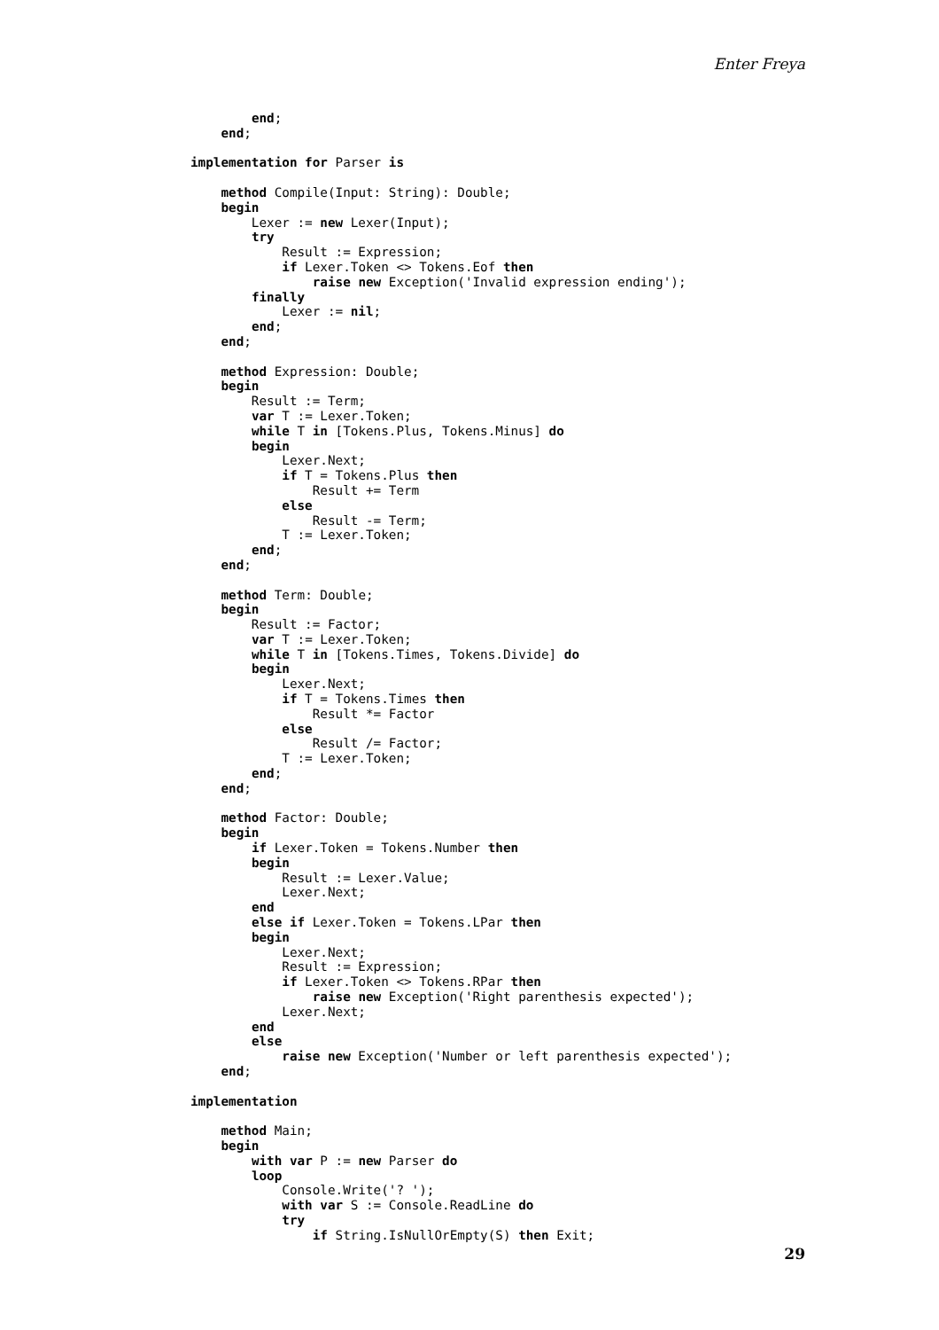Enter Freya
        end;
    end;

implementation for Parser is

    method Compile(Input: String): Double;
    begin
        Lexer := new Lexer(Input);
        try
            Result := Expression;
            if Lexer.Token <> Tokens.Eof then
                raise new Exception('Invalid expression ending');
        finally
            Lexer := nil;
        end;
    end;

    method Expression: Double;
    begin
        Result := Term;
        var T := Lexer.Token;
        while T in [Tokens.Plus, Tokens.Minus] do
        begin
            Lexer.Next;
            if T = Tokens.Plus then
                Result += Term
            else
                Result -= Term;
            T := Lexer.Token;
        end;
    end;

    method Term: Double;
    begin
        Result := Factor;
        var T := Lexer.Token;
        while T in [Tokens.Times, Tokens.Divide] do
        begin
            Lexer.Next;
            if T = Tokens.Times then
                Result *= Factor
            else
                Result /= Factor;
            T := Lexer.Token;
        end;
    end;

    method Factor: Double;
    begin
        if Lexer.Token = Tokens.Number then
        begin
            Result := Lexer.Value;
            Lexer.Next;
        end
        else if Lexer.Token = Tokens.LPar then
        begin
            Lexer.Next;
            Result := Expression;
            if Lexer.Token <> Tokens.RPar then
                raise new Exception('Right parenthesis expected');
            Lexer.Next;
        end
        else
            raise new Exception('Number or left parenthesis expected');
    end;

implementation

    method Main;
    begin
        with var P := new Parser do
        loop
            Console.Write('? ');
            with var S := Console.ReadLine do
            try
                if String.IsNullOrEmpty(S) then Exit;
29